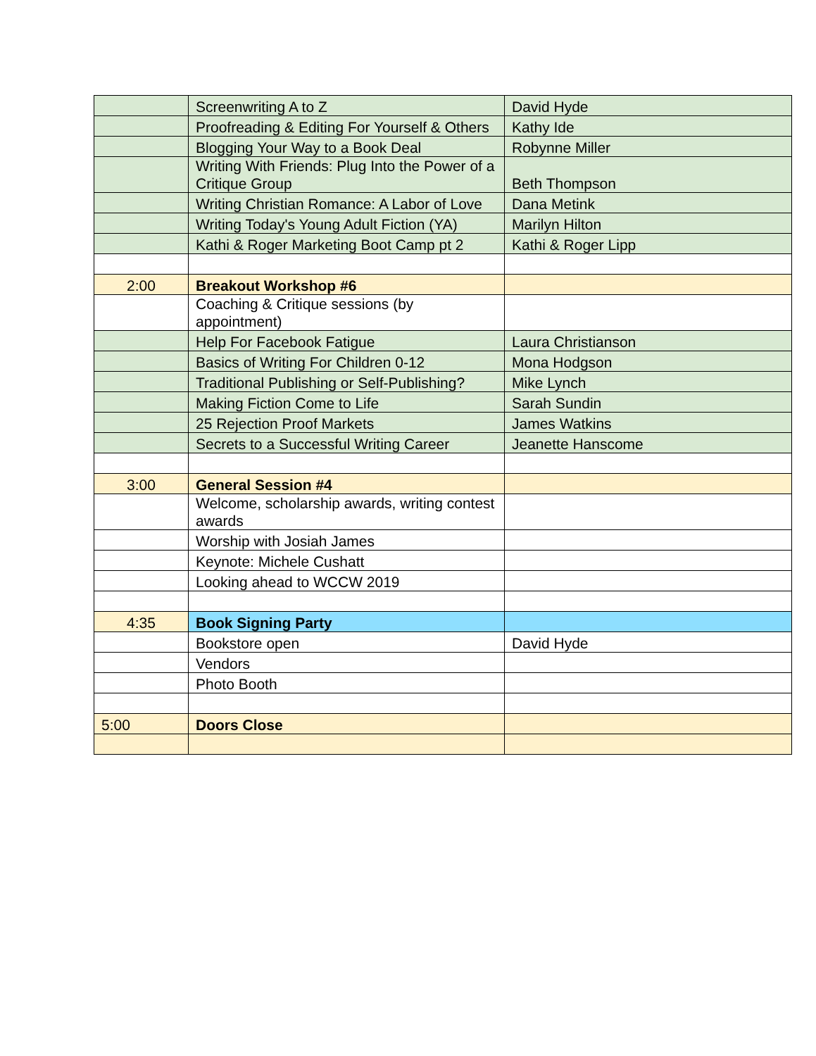| | Screenwriting A to Z | David Hyde |
| | Proofreading & Editing For Yourself & Others | Kathy Ide |
| | Blogging Your Way to a Book Deal | Robynne Miller |
| | Writing With Friends: Plug Into the Power of a Critique Group | Beth Thompson |
| | Writing Christian Romance: A Labor of Love | Dana Metink |
| | Writing Today's Young Adult Fiction (YA) | Marilyn Hilton |
| | Kathi & Roger Marketing Boot Camp pt 2 | Kathi & Roger Lipp |
| 2:00 | Breakout Workshop #6 | |
| | Coaching & Critique sessions (by appointment) | |
| | Help For Facebook Fatigue | Laura Christianson |
| | Basics of Writing For Children 0-12 | Mona Hodgson |
| | Traditional Publishing or Self-Publishing? | Mike Lynch |
| | Making Fiction Come to Life | Sarah Sundin |
| | 25 Rejection Proof Markets | James Watkins |
| | Secrets to a Successful Writing Career | Jeanette Hanscome |
| 3:00 | General Session #4 | |
| | Welcome, scholarship awards, writing contest awards | |
| | Worship with Josiah James | |
| | Keynote: Michele Cushatt | |
| | Looking ahead to WCCW 2019 | |
| 4:35 | Book Signing Party | |
| | Bookstore open | David Hyde |
| | Vendors | |
| | Photo Booth | |
| 5:00 | Doors Close | |